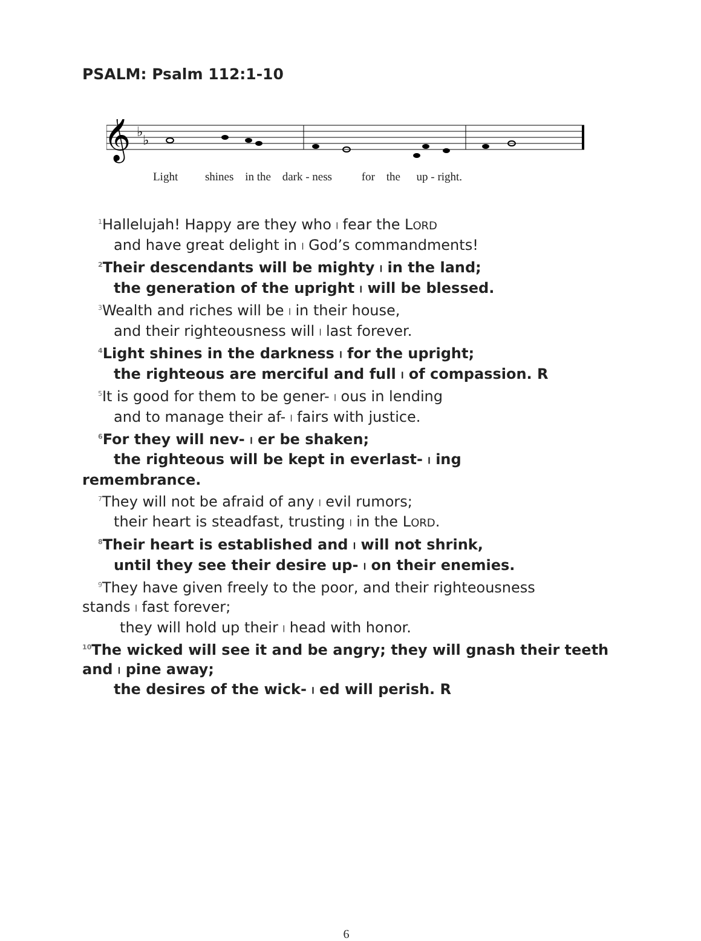PSALM: Psalm 112:1-10
𝄞
♭
♭
Light shines in the dark - ness for the up - right.
<sup>1</sup> Hallelujah! Happy are they who ǀ fear the LORD
and have great delight in ǀ God’s commandments!
<sup>2</sup> Their descendants will be mighty ǀ in the land;
the generation of the upright ǀ will be blessed.
<sup>3</sup> Wealth and riches will be ǀ in their house,
and their righteousness will ǀ last forever.
<sup>4</sup> Light shines in the darkness ǀ for the upright;
the righteous are merciful and full ǀ of compassion. R
<sup>5</sup> It is good for them to be gener- ǀ ous in lending
and to manage their af- ǀ fairs with justice.
<sup>6</sup> For they will nev- ǀ er be shaken;
the righteous will be kept in everlast- ǀ ing
remembrance.
<sup>7</sup> They will not be afraid of any ǀ evil rumors;
their heart is steadfast, trusting ǀ in the LORD.
<sup>8</sup> Their heart is established and ǀ will not shrink,
until they see their desire up- ǀ on their enemies.
<sup>9</sup> They have given freely to the poor, and their righteousness
stands ǀ fast forever;
they will hold up their ǀ head with honor.
<sup>10</sup> The wicked will see it and be angry; they will gnash their teeth and ǀ pine away;
the desires of the wick- ǀ ed will perish. R
6